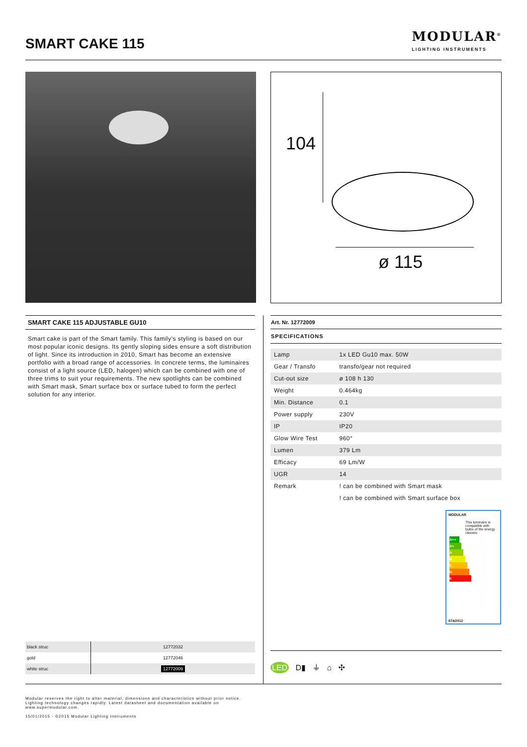SMART CAKE 115
MODULAR<sup>®</sup>
LIGHTING INSTRUMENTS
104
ø 115
SMART CAKE 115 ADJUSTABLE GU10
Smart cake is part of the Smart family. This family’s styling is based on our most popular iconic designs. Its gently sloping sides ensure a soft distribution of light. Since its introduction in 2010, Smart has become an extensive portfolio with a broad range of accessories. In concrete terms, the luminaires consist of a light source (LED, halogen) which can be combined with one of three trims to suit your requirements. The new spotlights can be combined with Smart mask, Smart surface box or surface tubed to form the perfect solution for any interior.
Art. Nr. 12772009
SPECIFICATIONS
| Lamp | 1x LED Gu10 max. 50W |
| Gear / Transfo | transfo/gear not required |
| Cut-out size | ø 108 h 130 |
| Weight | 0.464kg |
| Min. Distance | 0.1 |
| Power supply | 230V |
| IP | IP20 |
| Glow Wire Test | 960° |
| Lumen | 379 Lm |
| Efficacy | 69 Lm/W |
| UGR | 14 |
| Remark | ! can be combined with Smart mask |
| | ! can be combined with Smart surface box |
MODULAR
This luminaire is compatible with bulbs of the energy classes:
A++
A+
A
B
C
D
E
874/2012
| black struc | 12772032 |
| gold | 12772046 |
| white struc | 12772009 |
LED D▮ ⏚ ⌂ ✣
Modular reserves the right to alter material, dimensions and characteristics without prior notice.
Lighting technology changes rapidly. Latest datasheet and documentation available on
www.supermodular.com.
15/01/2015 - ©2015 Modular Lighting Instruments